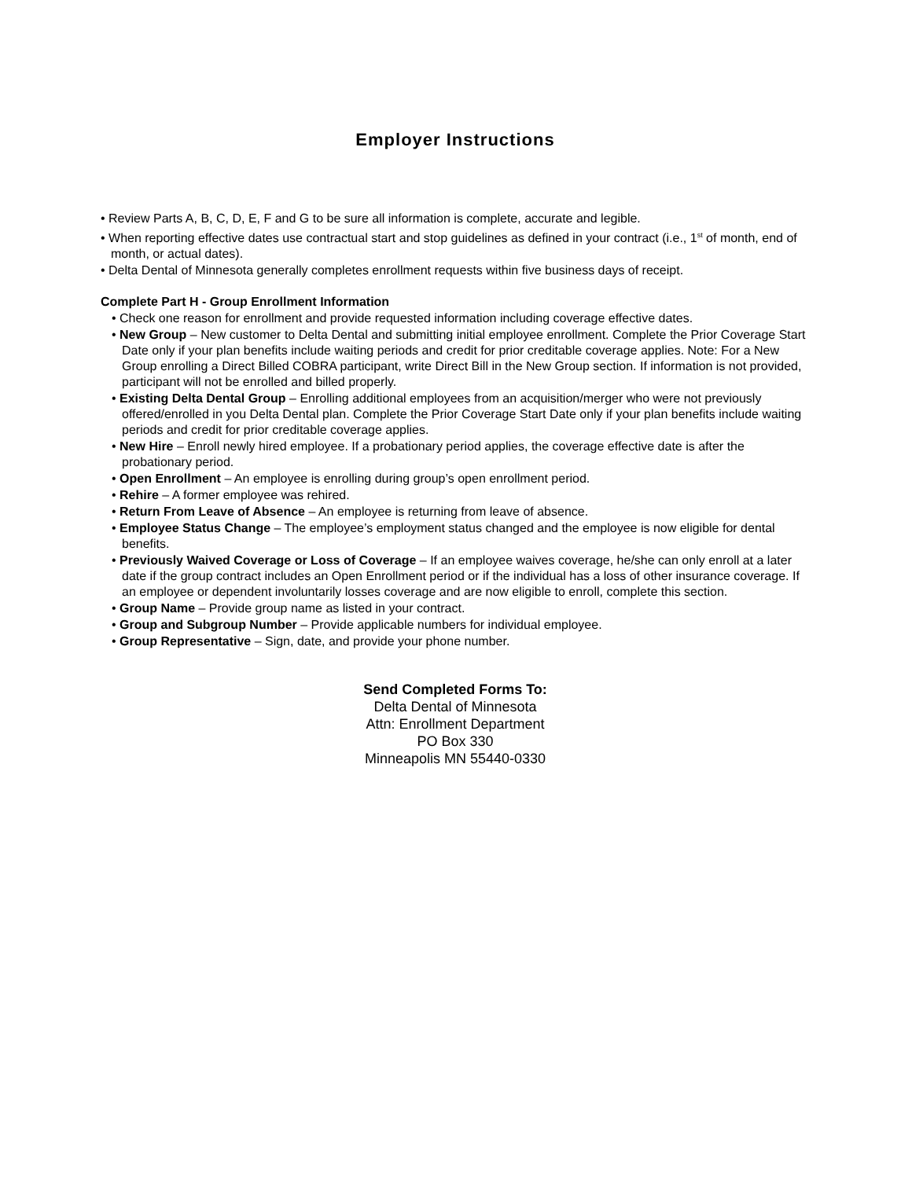Employer Instructions
• Review Parts A, B, C, D, E, F and G to be sure all information is complete, accurate and legible.
• When reporting effective dates use contractual start and stop guidelines as defined in your contract (i.e., 1<sup>st</sup> of month, end of month, or actual dates).
• Delta Dental of Minnesota generally completes enrollment requests within five business days of receipt.
Complete Part H - Group Enrollment Information
• Check one reason for enrollment and provide requested information including coverage effective dates.
• New Group – New customer to Delta Dental and submitting initial employee enrollment. Complete the Prior Coverage Start Date only if your plan benefits include waiting periods and credit for prior creditable coverage applies. Note: For a New Group enrolling a Direct Billed COBRA participant, write Direct Bill in the New Group section. If information is not provided, participant will not be enrolled and billed properly.
• Existing Delta Dental Group – Enrolling additional employees from an acquisition/merger who were not previously offered/enrolled in you Delta Dental plan. Complete the Prior Coverage Start Date only if your plan benefits include waiting periods and credit for prior creditable coverage applies.
• New Hire – Enroll newly hired employee. If a probationary period applies, the coverage effective date is after the probationary period.
• Open Enrollment – An employee is enrolling during group’s open enrollment period.
• Rehire – A former employee was rehired.
• Return From Leave of Absence – An employee is returning from leave of absence.
• Employee Status Change – The employee’s employment status changed and the employee is now eligible for dental benefits.
• Previously Waived Coverage or Loss of Coverage – If an employee waives coverage, he/she can only enroll at a later date if the group contract includes an Open Enrollment period or if the individual has a loss of other insurance coverage. If an employee or dependent involuntarily losses coverage and are now eligible to enroll, complete this section.
• Group Name – Provide group name as listed in your contract.
• Group and Subgroup Number – Provide applicable numbers for individual employee.
• Group Representative – Sign, date, and provide your phone number.
Send Completed Forms To:
Delta Dental of Minnesota
Attn: Enrollment Department
PO Box 330
Minneapolis MN 55440-0330